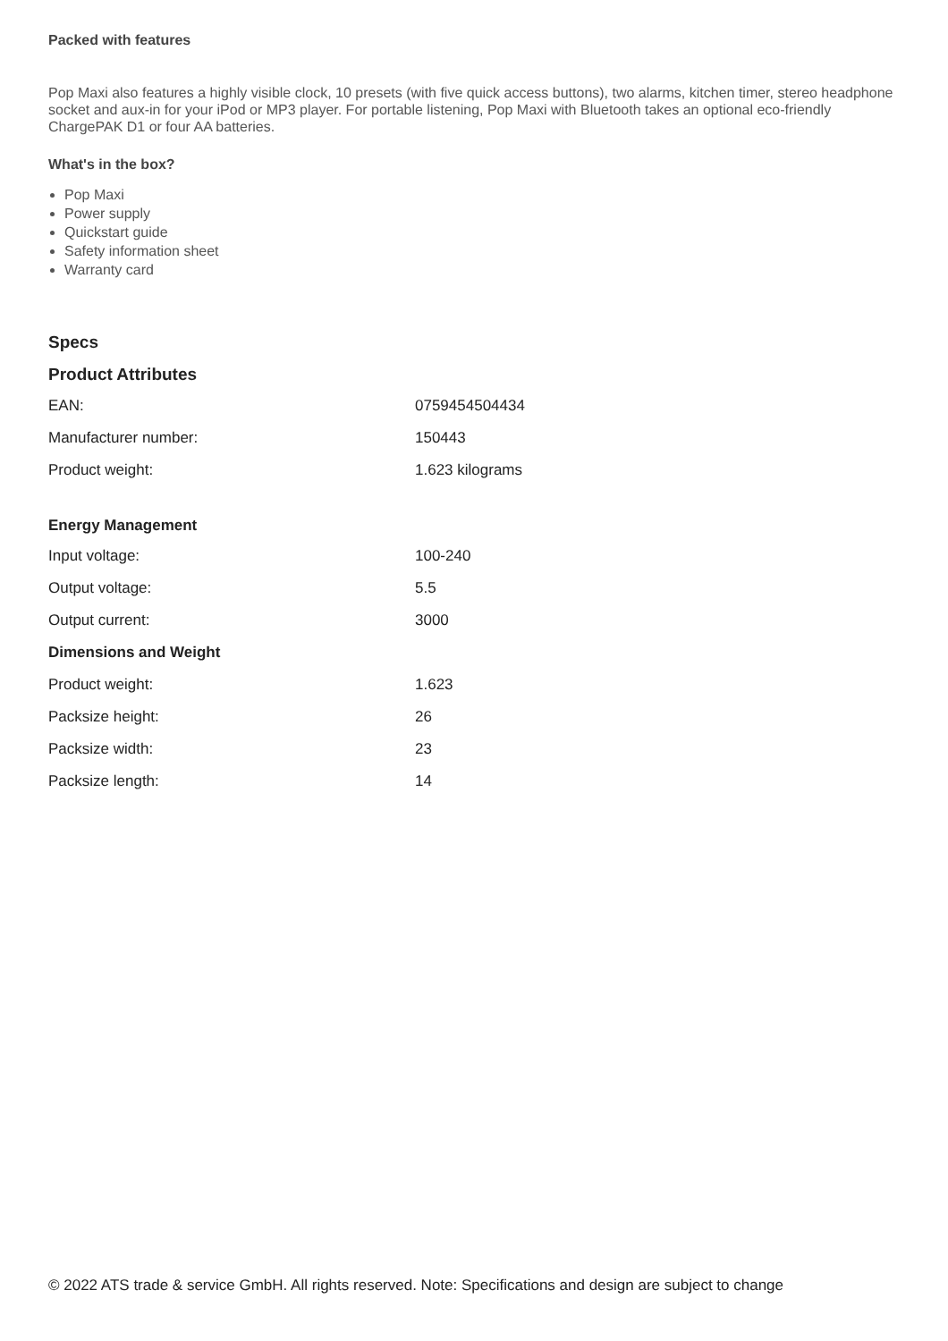Packed with features
Pop Maxi also features a highly visible clock, 10 presets (with five quick access buttons), two alarms, kitchen timer, stereo headphone socket and aux-in for your iPod or MP3 player. For portable listening, Pop Maxi with Bluetooth takes an optional eco-friendly ChargePAK D1 or four AA batteries.
What's in the box?
Pop Maxi
Power supply
Quickstart guide
Safety information sheet
Warranty card
Specs
Product Attributes
| EAN: | 0759454504434 |
| Manufacturer number: | 150443 |
| Product weight: | 1.623 kilograms |
| Energy Management | |
| Input voltage: | 100-240 |
| Output voltage: | 5.5 |
| Output current: | 3000 |
| Dimensions and Weight | |
| Product weight: | 1.623 |
| Packsize height: | 26 |
| Packsize width: | 23 |
| Packsize length: | 14 |
© 2022 ATS trade & service GmbH. All rights reserved. Note: Specifications and design are subject to change